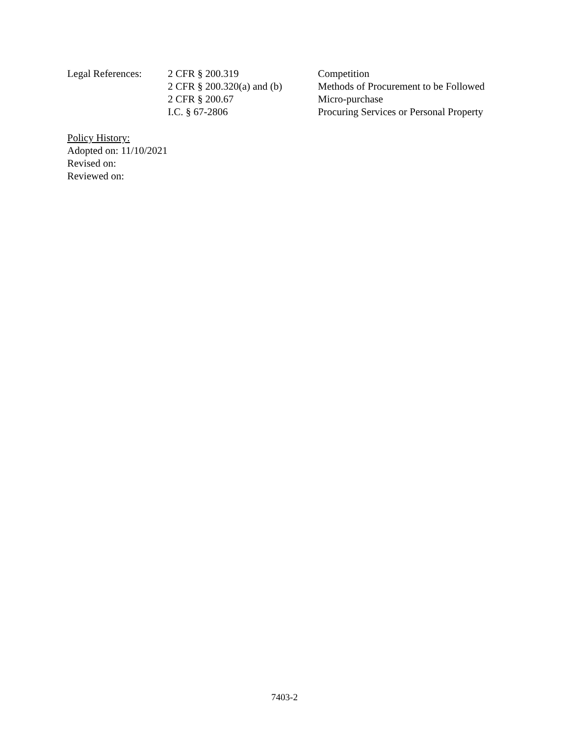| Legal References: | 2 CFR § 200.319 | Competition |
| | 2 CFR § 200.320(a) and (b) | Methods of Procurement to be Followed |
| | 2 CFR § 200.67 | Micro-purchase |
| | I.C. § 67-2806 | Procuring Services or Personal Property |
Policy History:
Adopted on: 11/10/2021
Revised on:
Reviewed on:
7403-2